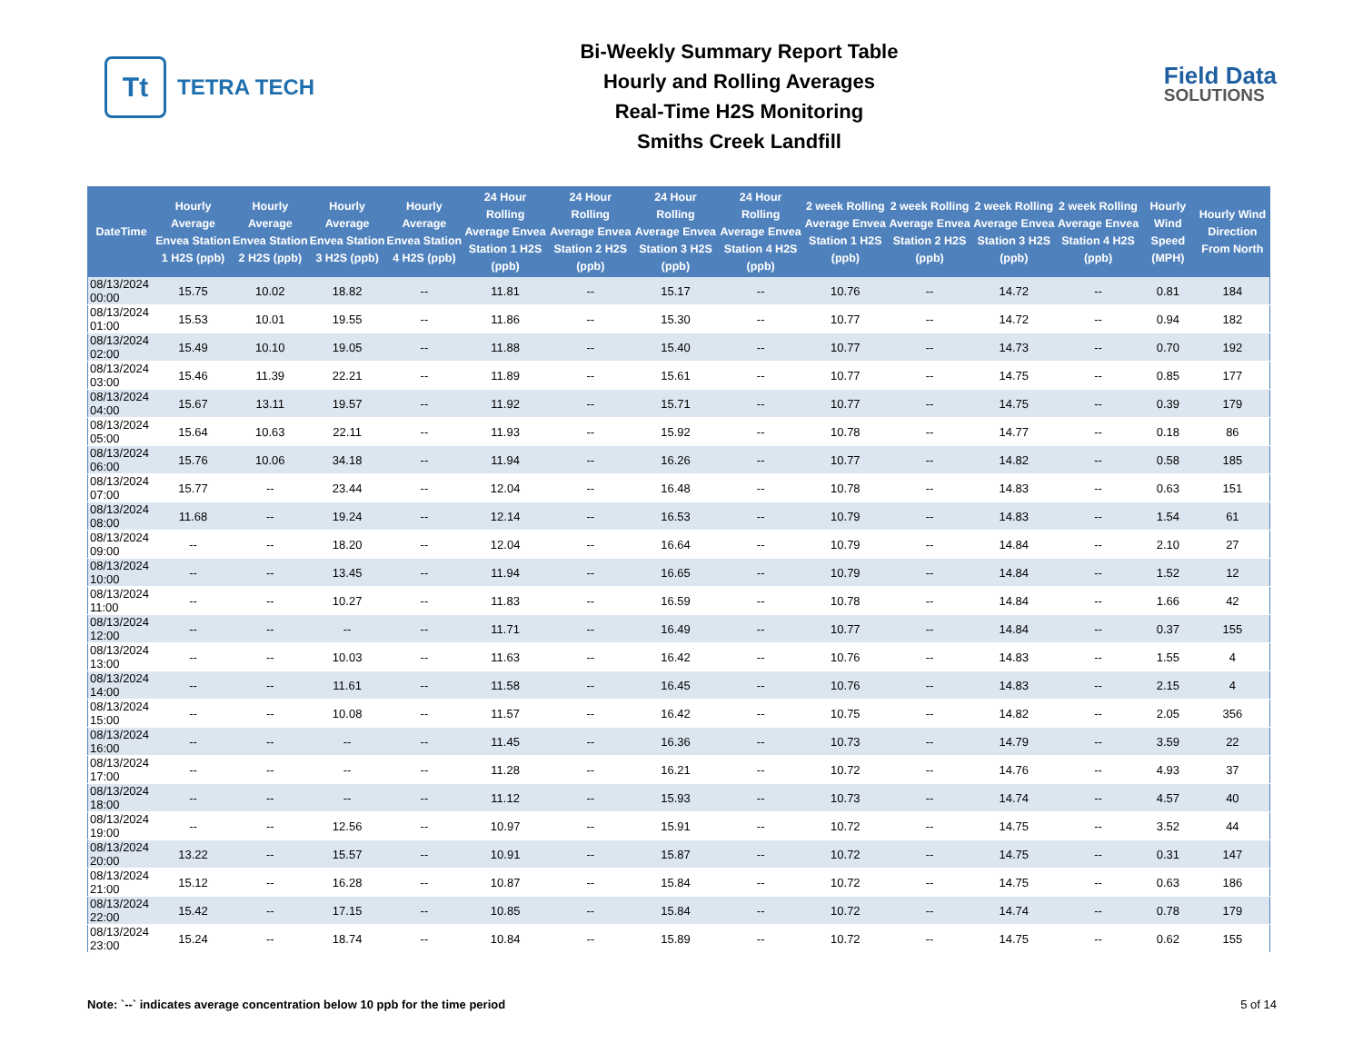Tt
TETRA TECH
Bi-Weekly Summary Report Table
Hourly and Rolling Averages
Real-Time H2S Monitoring
Smiths Creek Landfill
Field Data
SOLUTIONS
| DateTime | Hourly Average Envea Station 1 H2S (ppb) | Hourly Average Envea Station 2 H2S (ppb) | Hourly Average Envea Station 3 H2S (ppb) | Hourly Average Envea Station 4 H2S (ppb) | 24 Hour Rolling Average Envea Station 1 H2S (ppb) | 24 Hour Rolling Average Envea Station 2 H2S (ppb) | 24 Hour Rolling Average Envea Station 3 H2S (ppb) | 24 Hour Rolling Average Envea Station 4 H2S (ppb) | 2 week Rolling Average Envea Station 1 H2S (ppb) | 2 week Rolling Average Envea Station 2 H2S (ppb) | 2 week Rolling Average Envea Station 3 H2S (ppb) | 2 week Rolling Average Envea Station 4 H2S (ppb) | Hourly Wind Speed (MPH) | Hourly Wind Direction From North |
| --- | --- | --- | --- | --- | --- | --- | --- | --- | --- | --- | --- | --- | --- | --- |
| 08/13/2024 00:00 | 15.75 | 10.02 | 18.82 | -- | 11.81 | -- | 15.17 | -- | 10.76 | -- | 14.72 | -- | 0.81 | 184 |
| 08/13/2024 01:00 | 15.53 | 10.01 | 19.55 | -- | 11.86 | -- | 15.30 | -- | 10.77 | -- | 14.72 | -- | 0.94 | 182 |
| 08/13/2024 02:00 | 15.49 | 10.10 | 19.05 | -- | 11.88 | -- | 15.40 | -- | 10.77 | -- | 14.73 | -- | 0.70 | 192 |
| 08/13/2024 03:00 | 15.46 | 11.39 | 22.21 | -- | 11.89 | -- | 15.61 | -- | 10.77 | -- | 14.75 | -- | 0.85 | 177 |
| 08/13/2024 04:00 | 15.67 | 13.11 | 19.57 | -- | 11.92 | -- | 15.71 | -- | 10.77 | -- | 14.75 | -- | 0.39 | 179 |
| 08/13/2024 05:00 | 15.64 | 10.63 | 22.11 | -- | 11.93 | -- | 15.92 | -- | 10.78 | -- | 14.77 | -- | 0.18 | 86 |
| 08/13/2024 06:00 | 15.76 | 10.06 | 34.18 | -- | 11.94 | -- | 16.26 | -- | 10.77 | -- | 14.82 | -- | 0.58 | 185 |
| 08/13/2024 07:00 | 15.77 | -- | 23.44 | -- | 12.04 | -- | 16.48 | -- | 10.78 | -- | 14.83 | -- | 0.63 | 151 |
| 08/13/2024 08:00 | 11.68 | -- | 19.24 | -- | 12.14 | -- | 16.53 | -- | 10.79 | -- | 14.83 | -- | 1.54 | 61 |
| 08/13/2024 09:00 | -- | -- | 18.20 | -- | 12.04 | -- | 16.64 | -- | 10.79 | -- | 14.84 | -- | 2.10 | 27 |
| 08/13/2024 10:00 | -- | -- | 13.45 | -- | 11.94 | -- | 16.65 | -- | 10.79 | -- | 14.84 | -- | 1.52 | 12 |
| 08/13/2024 11:00 | -- | -- | 10.27 | -- | 11.83 | -- | 16.59 | -- | 10.78 | -- | 14.84 | -- | 1.66 | 42 |
| 08/13/2024 12:00 | -- | -- | -- | -- | 11.71 | -- | 16.49 | -- | 10.77 | -- | 14.84 | -- | 0.37 | 155 |
| 08/13/2024 13:00 | -- | -- | 10.03 | -- | 11.63 | -- | 16.42 | -- | 10.76 | -- | 14.83 | -- | 1.55 | 4 |
| 08/13/2024 14:00 | -- | -- | 11.61 | -- | 11.58 | -- | 16.45 | -- | 10.76 | -- | 14.83 | -- | 2.15 | 4 |
| 08/13/2024 15:00 | -- | -- | 10.08 | -- | 11.57 | -- | 16.42 | -- | 10.75 | -- | 14.82 | -- | 2.05 | 356 |
| 08/13/2024 16:00 | -- | -- | -- | -- | 11.45 | -- | 16.36 | -- | 10.73 | -- | 14.79 | -- | 3.59 | 22 |
| 08/13/2024 17:00 | -- | -- | -- | -- | 11.28 | -- | 16.21 | -- | 10.72 | -- | 14.76 | -- | 4.93 | 37 |
| 08/13/2024 18:00 | -- | -- | -- | -- | 11.12 | -- | 15.93 | -- | 10.73 | -- | 14.74 | -- | 4.57 | 40 |
| 08/13/2024 19:00 | -- | -- | 12.56 | -- | 10.97 | -- | 15.91 | -- | 10.72 | -- | 14.75 | -- | 3.52 | 44 |
| 08/13/2024 20:00 | 13.22 | -- | 15.57 | -- | 10.91 | -- | 15.87 | -- | 10.72 | -- | 14.75 | -- | 0.31 | 147 |
| 08/13/2024 21:00 | 15.12 | -- | 16.28 | -- | 10.87 | -- | 15.84 | -- | 10.72 | -- | 14.75 | -- | 0.63 | 186 |
| 08/13/2024 22:00 | 15.42 | -- | 17.15 | -- | 10.85 | -- | 15.84 | -- | 10.72 | -- | 14.74 | -- | 0.78 | 179 |
| 08/13/2024 23:00 | 15.24 | -- | 18.74 | -- | 10.84 | -- | 15.89 | -- | 10.72 | -- | 14.75 | -- | 0.62 | 155 |
Note: `--` indicates average concentration below 10 ppb for the time period 5 of 14